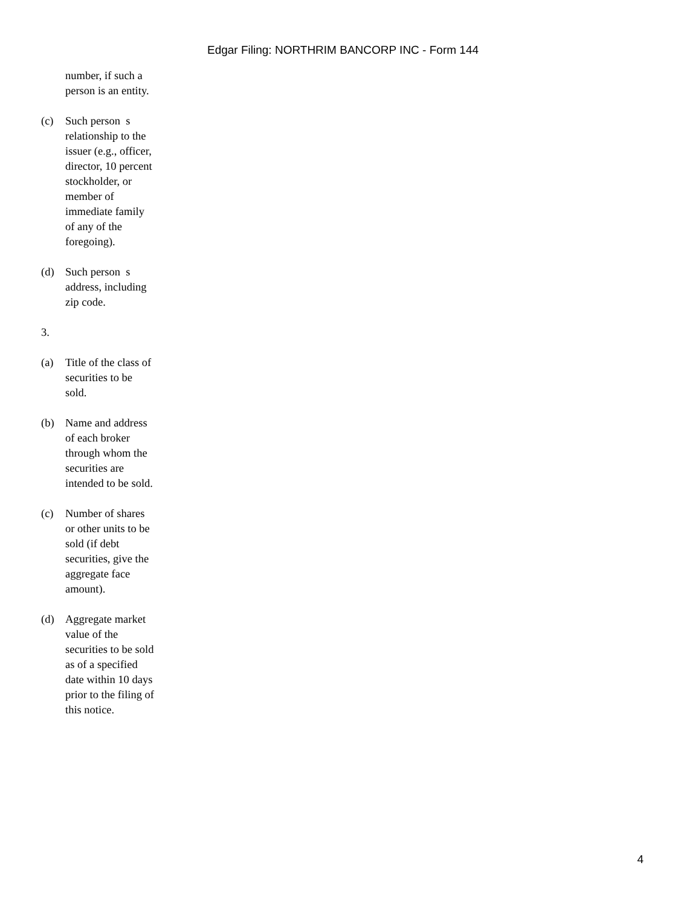Edgar Filing: NORTHRIM BANCORP INC - Form 144
number, if such a person is an entity.
(c) Such person s relationship to the issuer (e.g., officer, director, 10 percent stockholder, or member of immediate family of any of the foregoing).
(d) Such person s address, including zip code.
3.
(a) Title of the class of securities to be sold.
(b) Name and address of each broker through whom the securities are intended to be sold.
(c) Number of shares or other units to be sold (if debt securities, give the aggregate face amount).
(d) Aggregate market value of the securities to be sold as of a specified date within 10 days prior to the filing of this notice.
4